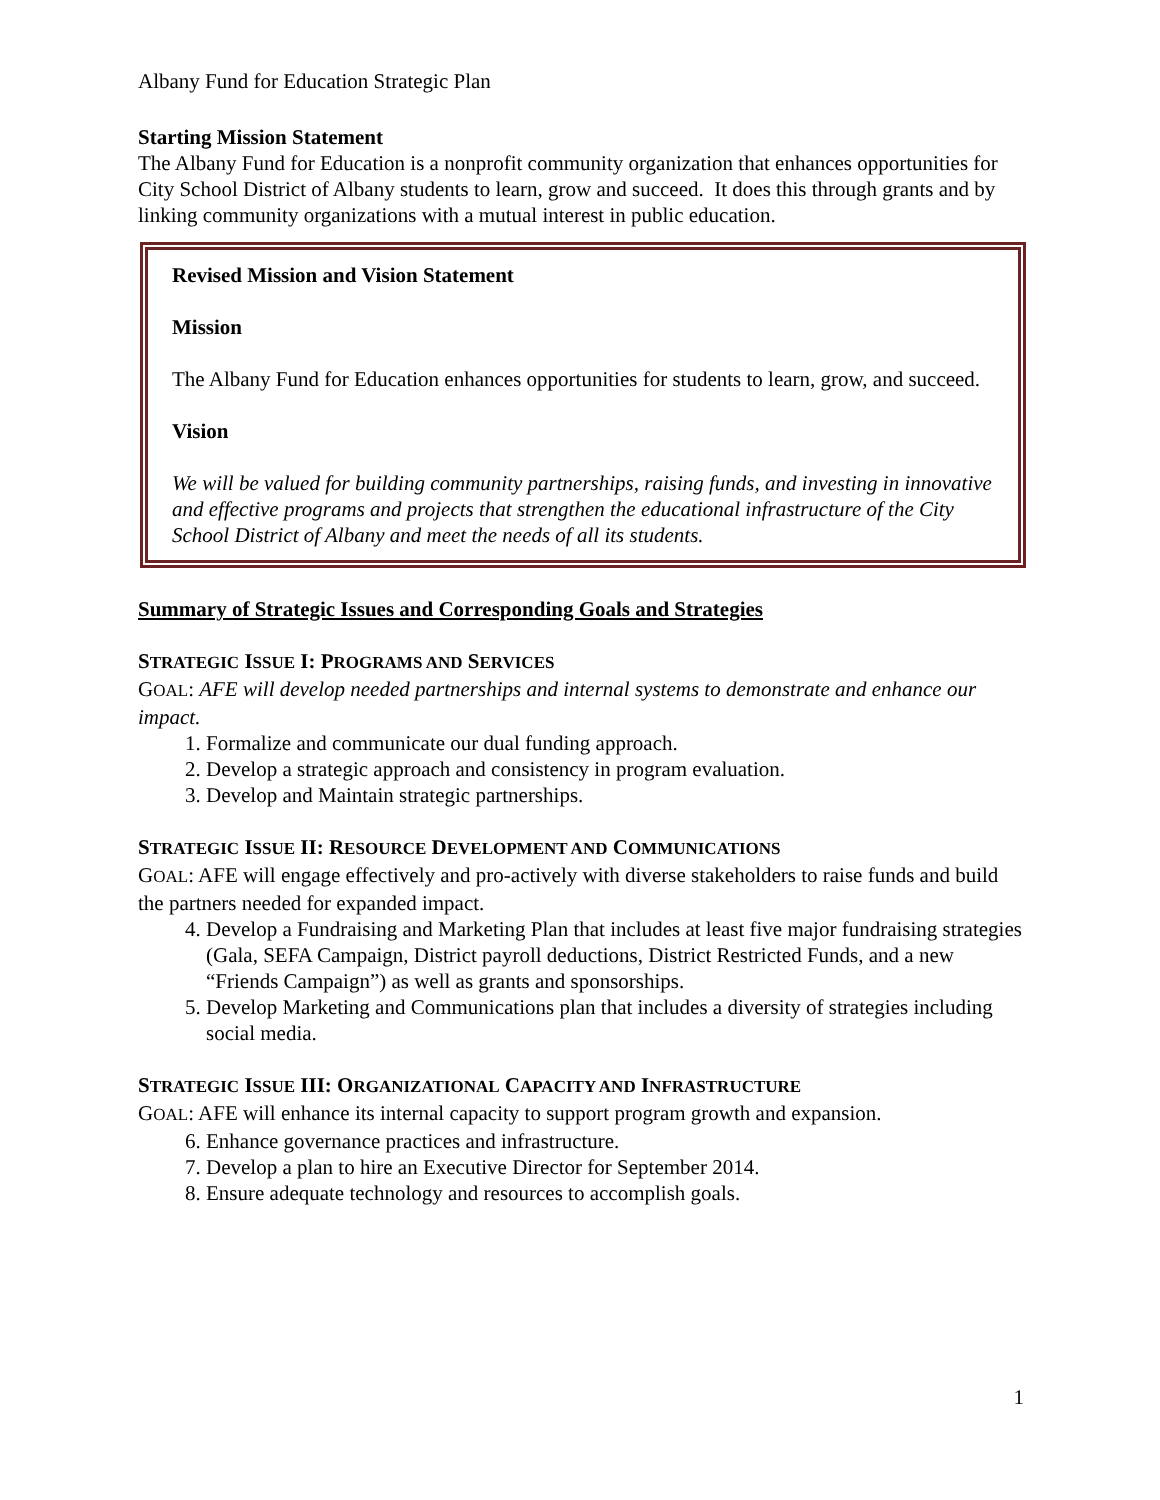Albany Fund for Education Strategic Plan
Starting Mission Statement
The Albany Fund for Education is a nonprofit community organization that enhances opportunities for City School District of Albany students to learn, grow and succeed. It does this through grants and by linking community organizations with a mutual interest in public education.
Revised Mission and Vision Statement
Mission
The Albany Fund for Education enhances opportunities for students to learn, grow, and succeed.
Vision
We will be valued for building community partnerships, raising funds, and investing in innovative and effective programs and projects that strengthen the educational infrastructure of the City School District of Albany and meet the needs of all its students.
Summary of Strategic Issues and Corresponding Goals and Strategies
STRATEGIC ISSUE I: PROGRAMS AND SERVICES
GOAL: AFE will develop needed partnerships and internal systems to demonstrate and enhance our impact.
1. Formalize and communicate our dual funding approach.
2. Develop a strategic approach and consistency in program evaluation.
3. Develop and Maintain strategic partnerships.
STRATEGIC ISSUE II: RESOURCE DEVELOPMENT AND COMMUNICATIONS
GOAL: AFE will engage effectively and pro-actively with diverse stakeholders to raise funds and build the partners needed for expanded impact.
4. Develop a Fundraising and Marketing Plan that includes at least five major fundraising strategies (Gala, SEFA Campaign, District payroll deductions, District Restricted Funds, and a new “Friends Campaign”) as well as grants and sponsorships.
5. Develop Marketing and Communications plan that includes a diversity of strategies including social media.
STRATEGIC ISSUE III: ORGANIZATIONAL CAPACITY AND INFRASTRUCTURE
GOAL: AFE will enhance its internal capacity to support program growth and expansion.
6. Enhance governance practices and infrastructure.
7. Develop a plan to hire an Executive Director for September 2014.
8. Ensure adequate technology and resources to accomplish goals.
1